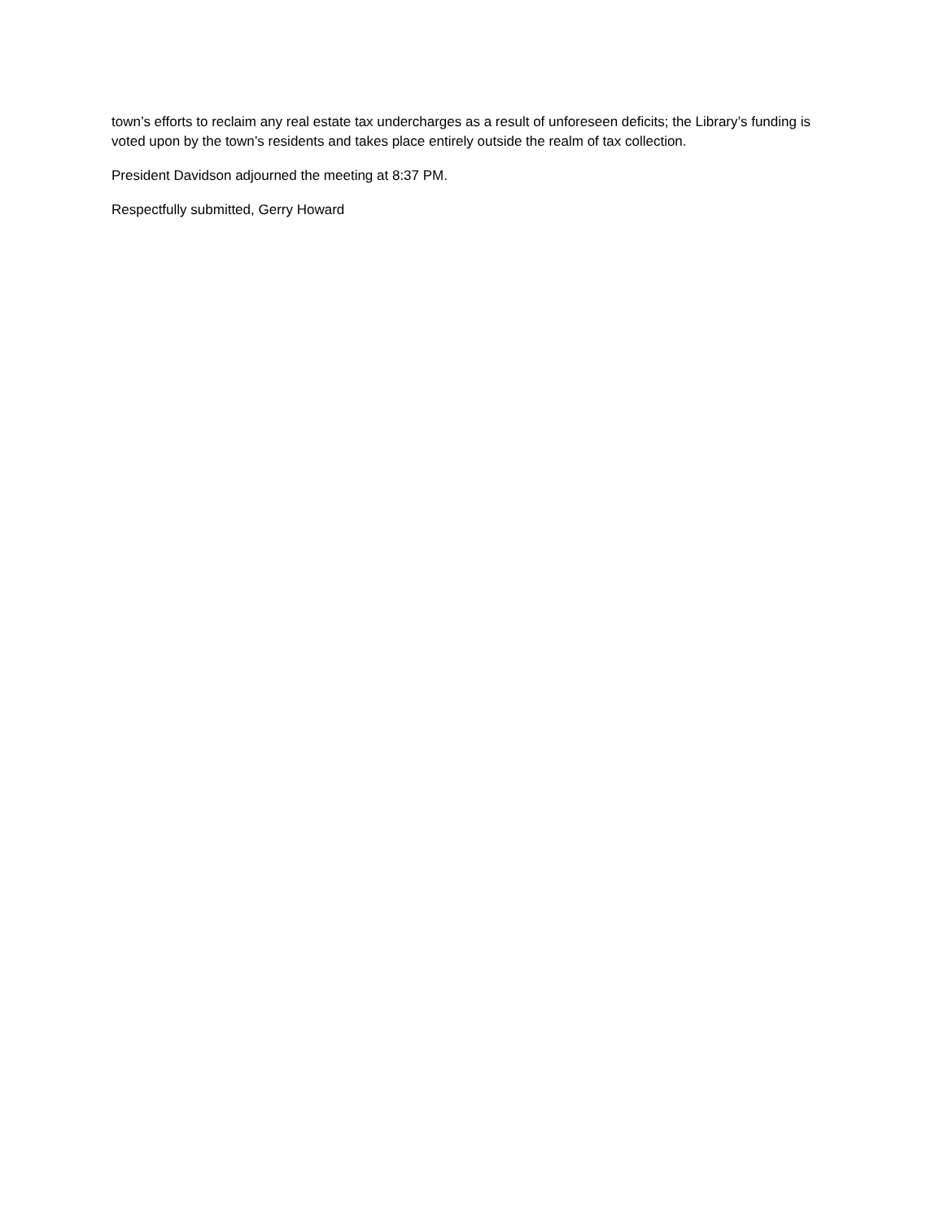town’s efforts to reclaim any real estate tax undercharges as a result of unforeseen deficits; the Library’s funding is voted upon by the town’s residents and takes place entirely outside the realm of tax collection.
President Davidson adjourned the meeting at 8:37 PM.
Respectfully submitted, Gerry Howard